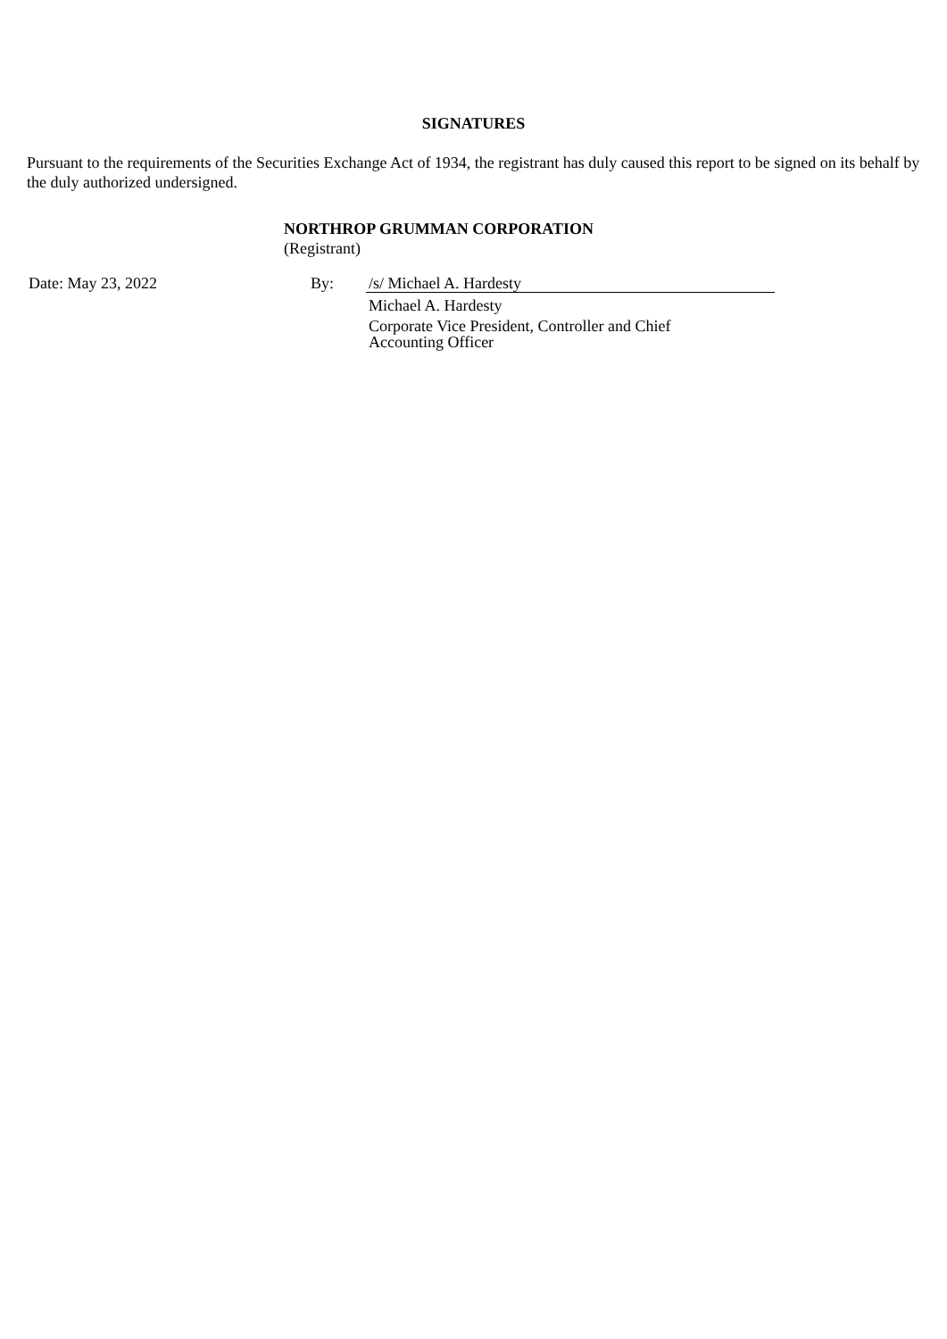SIGNATURES
Pursuant to the requirements of the Securities Exchange Act of 1934, the registrant has duly caused this report to be signed on its behalf by the duly authorized undersigned.
NORTHROP GRUMMAN CORPORATION
(Registrant)
| Date: May 23, 2022 | By: | /s/ Michael A. Hardesty |
| | | Michael A. Hardesty |
| | | Corporate Vice President, Controller and Chief Accounting Officer |